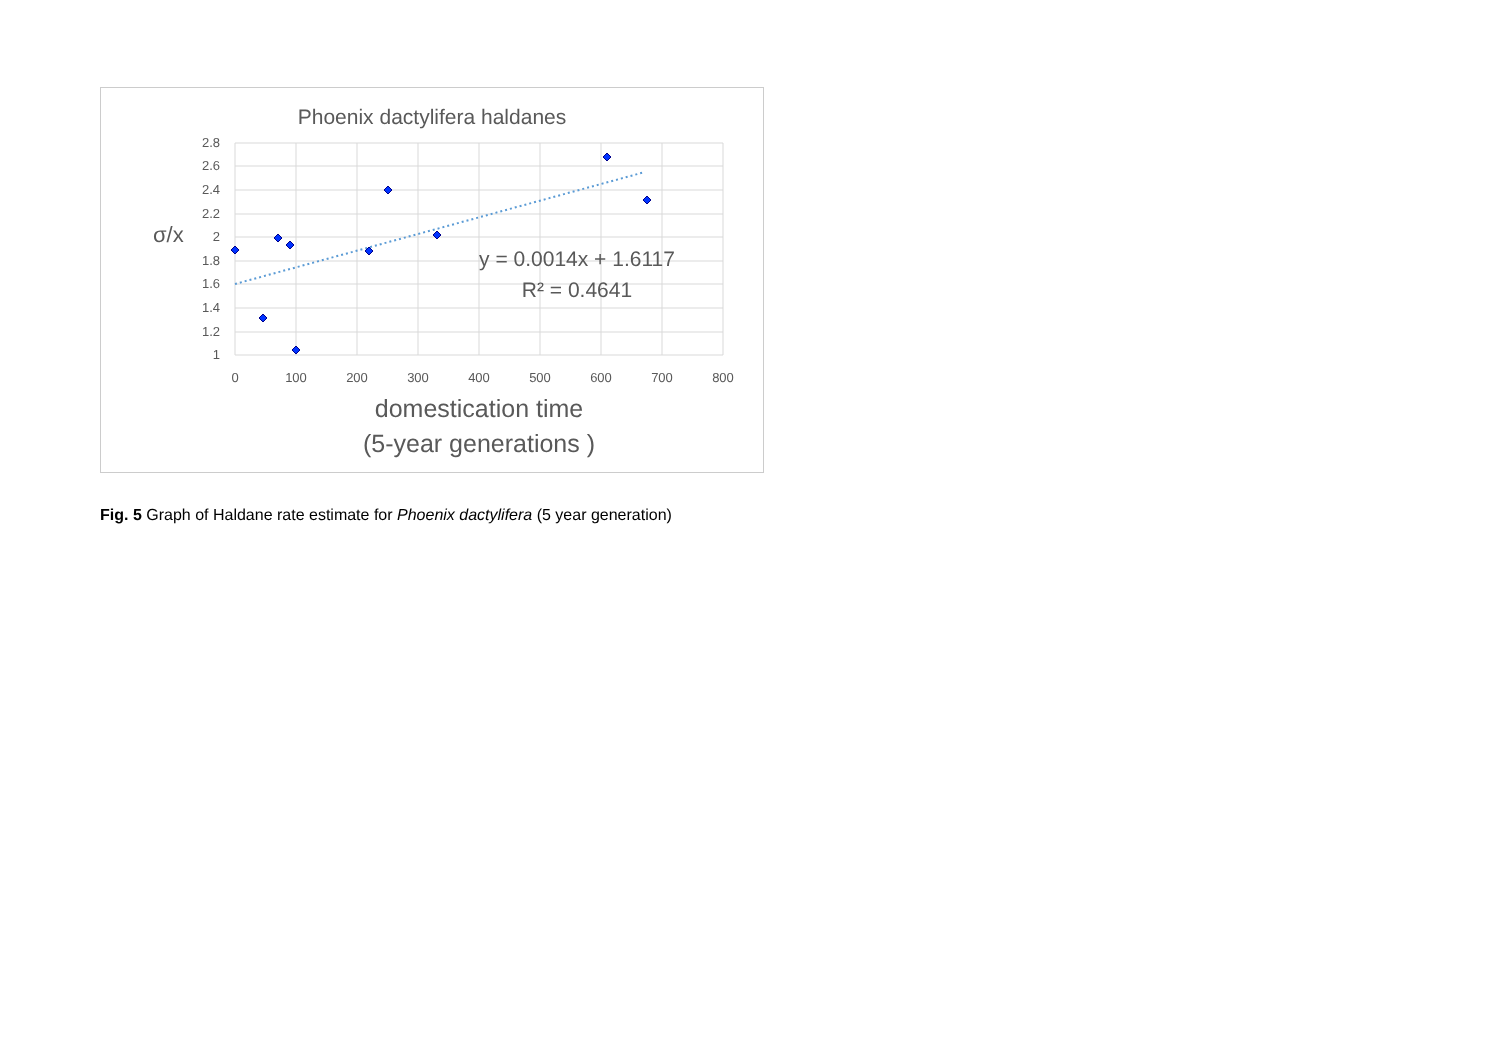Phoenix dactylifera haldanes
2.8
2.6
2.4
2.2
2
1.8
1.6
1.4
1.2
1
0
100
200
300
400
500
600
700
800
σ/x
y = 0.0014x + 1.6117
R² = 0.4641
domestication time
(5-year generations )
Fig. 5 Graph of Haldane rate estimate for Phoenix dactylifera (5 year generation)